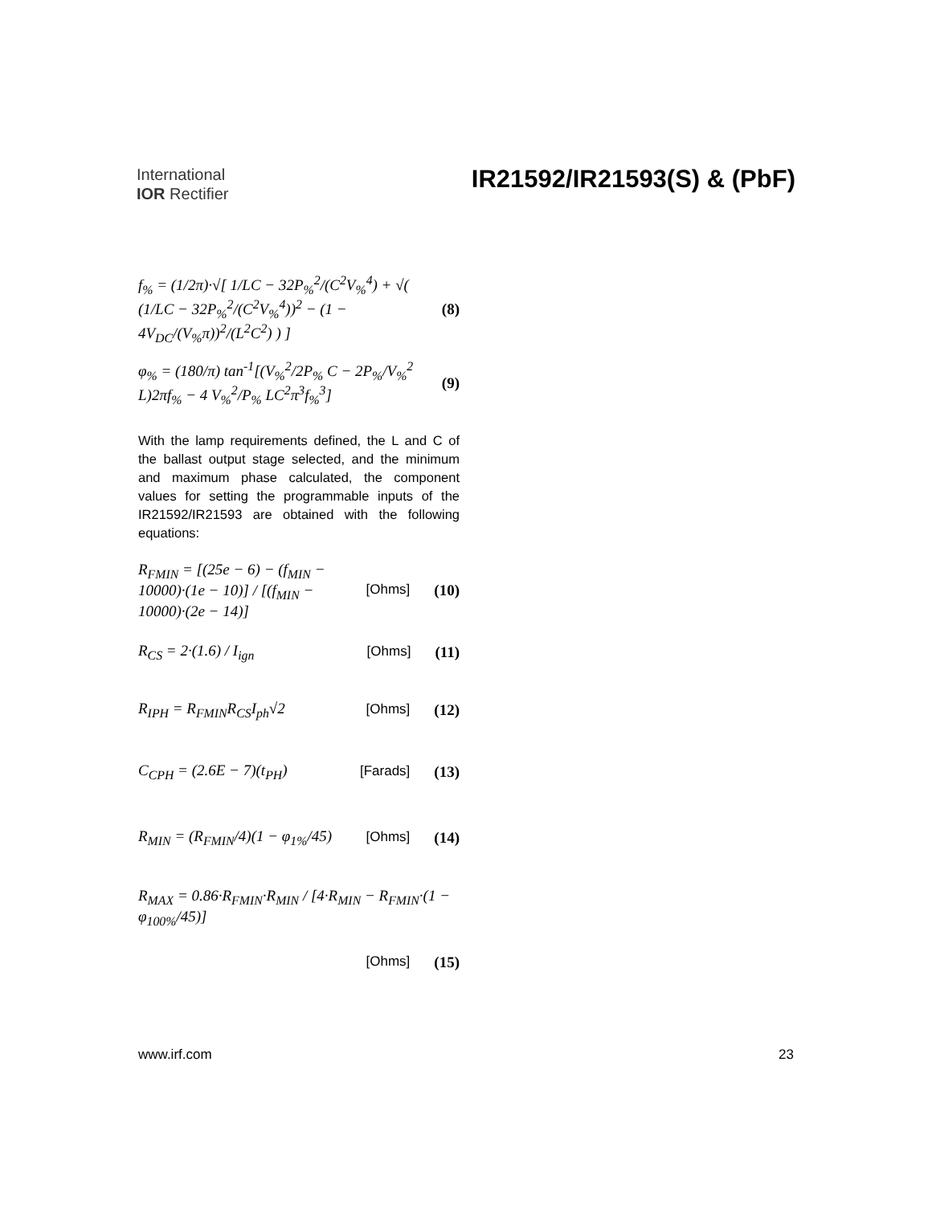International
IOR Rectifier
IR21592/IR21593(S) & (PbF)
f<sub>%</sub> = (1/2π)·√[ 1/LC − 32P<sub>%</sub><sup>2</sup>/(C<sup>2</sup>V<sub>%</sub><sup>4</sup>) + √( (1/LC − 32P<sub>%</sub><sup>2</sup>/(C<sup>2</sup>V<sub>%</sub><sup>4</sup>))<sup>2</sup> − (1 − 4V<sub>DC</sub>/(V<sub>%</sub>π))<sup>2</sup>/(L<sup>2</sup>C<sup>2</sup>) ) ] (8)
φ<sub>%</sub> = (180/π) tan<sup>-1</sup>[(V<sub>%</sub><sup>2</sup>/2P<sub>%</sub> C − 2P<sub>%</sub>/V<sub>%</sub><sup>2</sup> L)2πf<sub>%</sub> − 4 V<sub>%</sub><sup>2</sup>/P<sub>%</sub> LC<sup>2</sup>π<sup>3</sup>f<sub>%</sub><sup>3</sup>] (9)
With the lamp requirements defined, the L and C of the ballast output stage selected, and the minimum and maximum phase calculated, the component values for setting the programmable inputs of the IR21592/IR21593 are obtained with the following equations:
R<sub>FMIN</sub> = [(25e − 6) − (f<sub>MIN</sub> − 10000)·(1e − 10)] / [(f<sub>MIN</sub> − 10000)·(2e − 14)] [Ohms] (10)
R<sub>CS</sub> = 2·(1.6) / I<sub>ign</sub> [Ohms] (11)
R<sub>IPH</sub> = R<sub>FMIN</sub>R<sub>CS</sub>I<sub>ph</sub>√2 [Ohms] (12)
C<sub>CPH</sub> = (2.6E − 7)(t<sub>PH</sub>) [Farads] (13)
R<sub>MIN</sub> = (R<sub>FMIN</sub>/4)(1 − φ<sub>1%</sub>/45) [Ohms] (14)
R<sub>MAX</sub> = 0.86·R<sub>FMIN</sub>·R<sub>MIN</sub> / [4·R<sub>MIN</sub> − R<sub>FMIN</sub>·(1 − φ<sub>100%</sub>/45)]
[Ohms] (15)
www.irf.com 23